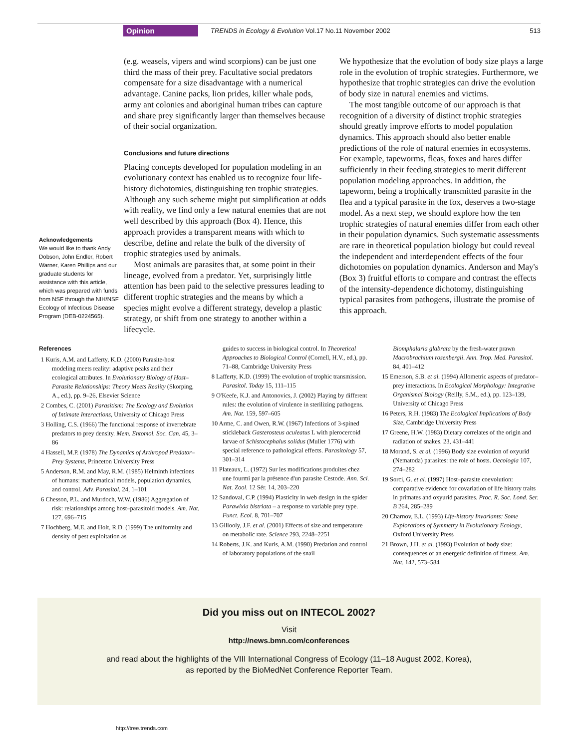Opinion TRENDS in Ecology & Evolution Vol.17 No.11 November 2002 513
Acknowledgements
We would like to thank Andy Dobson, John Endler, Robert Warner, Karen Phillips and our graduate students for assistance with this article, which was prepared with funds from NSF through the NIH/NSF Ecology of Infectious Disease Program (DEB-0224565).
(e.g. weasels, vipers and wind scorpions) can be just one third the mass of their prey. Facultative social predators compensate for a size disadvantage with a numerical advantage. Canine packs, lion prides, killer whale pods, army ant colonies and aboriginal human tribes can capture and share prey significantly larger than themselves because of their social organization.
Conclusions and future directions
Placing concepts developed for population modeling in an evolutionary context has enabled us to recognize four life-history dichotomies, distinguishing ten trophic strategies. Although any such scheme might put simplification at odds with reality, we find only a few natural enemies that are not well described by this approach (Box 4). Hence, this approach provides a transparent means with which to describe, define and relate the bulk of the diversity of trophic strategies used by animals.
Most animals are parasites that, at some point in their lineage, evolved from a predator. Yet, surprisingly little attention has been paid to the selective pressures leading to different trophic strategies and the means by which a species might evolve a different strategy, develop a plastic strategy, or shift from one strategy to another within a lifecycle.
We hypothesize that the evolution of body size plays a large role in the evolution of trophic strategies. Furthermore, we hypothesize that trophic strategies can drive the evolution of body size in natural enemies and victims.
The most tangible outcome of our approach is that recognition of a diversity of distinct trophic strategies should greatly improve efforts to model population dynamics. This approach should also better enable predictions of the role of natural enemies in ecosystems. For example, tapeworms, fleas, foxes and hares differ sufficiently in their feeding strategies to merit different population modeling approaches. In addition, the tapeworm, being a trophically transmitted parasite in the flea and a typical parasite in the fox, deserves a two-stage model. As a next step, we should explore how the ten trophic strategies of natural enemies differ from each other in their population dynamics. Such systematic assessments are rare in theoretical population biology but could reveal the independent and interdependent effects of the four dichotomies on population dynamics. Anderson and May's (Box 3) fruitful efforts to compare and contrast the effects of the intensity-dependence dichotomy, distinguishing typical parasites from pathogens, illustrate the promise of this approach.
References
1 Kuris, A.M. and Lafferty, K.D. (2000) Parasite-host modeling meets reality: adaptive peaks and their ecological attributes. In Evolutionary Biology of Host–Parasite Relationships: Theory Meets Reality (Skorping, A., ed.), pp. 9–26, Elsevier Science
2 Combes, C. (2001) Parasitism: The Ecology and Evolution of Intimate Interactions, University of Chicago Press
3 Holling, C.S. (1966) The functional response of invertebrate predators to prey density. Mem. Entomol. Soc. Can. 45, 3–86
4 Hassell, M.P. (1978) The Dynamics of Arthropod Predator–Prey Systems, Princeton University Press
5 Anderson, R.M. and May, R.M. (1985) Helminth infections of humans: mathematical models, population dynamics, and control. Adv. Parasitol. 24, 1–101
6 Chesson, P.L. and Murdoch, W.W. (1986) Aggregation of risk: relationships among host–parasitoid models. Am. Nat. 127, 696–715
7 Hochberg, M.E. and Holt, R.D. (1999) The uniformity and density of pest exploitation as
guides to success in biological control. In Theoretical Approaches to Biological Control (Cornell, H.V., ed.), pp. 71–88, Cambridge University Press
8 Lafferty, K.D. (1999) The evolution of trophic transmission. Parasitol. Today 15, 111–115
9 O'Keefe, K.J. and Antonovics, J. (2002) Playing by different rules: the evolution of virulence in sterilizing pathogens. Am. Nat. 159, 597–605
10 Arme, C. and Owen, R.W. (1967) Infections of 3-spined stickleback Gasterosteus aculeatus L with plerocercoid larvae of Schistocephalus solidus (Muller 1776) with special reference to pathological effects. Parasitology 57, 301–314
11 Plateaux, L. (1972) Sur les modifications produites chez une fourmi par la présence d'un parasite Cestode. Ann. Sci. Nat. Zool. 12 Sér. 14, 203–220
12 Sandoval, C.P. (1994) Plasticity in web design in the spider Parawixia bistriata – a response to variable prey type. Funct. Ecol. 8, 701–707
13 Gillooly, J.F. et al. (2001) Effects of size and temperature on metabolic rate. Science 293, 2248–2251
14 Roberts, J.K. and Kuris, A.M. (1990) Predation and control of laboratory populations of the snail
Biomphalaria glabrata by the fresh-water prawn Macrobrachium rosenbergii. Ann. Trop. Med. Parasitol. 84, 401–412
15 Emerson, S.B. et al. (1994) Allometric aspects of predator–prey interactions. In Ecological Morphology: Integrative Organismal Biology (Reilly, S.M., ed.), pp. 123–139, University of Chicago Press
16 Peters, R.H. (1983) The Ecological Implications of Body Size, Cambridge University Press
17 Greene, H.W. (1983) Dietary correlates of the origin and radiation of snakes. 23, 431–441
18 Morand, S. et al. (1996) Body size evolution of oxyurid (Nematoda) parasites: the role of hosts. Oecologia 107, 274–282
19 Sorci, G. et al. (1997) Host–parasite coevolution: comparative evidence for covariation of life history traits in primates and oxyurid parasites. Proc. R. Soc. Lond. Ser. B 264, 285–289
20 Charnov, E.L. (1993) Life-history Invariants: Some Explorations of Symmetry in Evolutionary Ecology, Oxford University Press
21 Brown, J.H. et al. (1993) Evolution of body size: consequences of an energetic definition of fitness. Am. Nat. 142, 573–584
Did you miss out on INTECOL 2002?
Visit
http://news.bmn.com/conferences
and read about the highlights of the VIII International Congress of Ecology (11–18 August 2002, Korea),
as reported by the BioMedNet Conference Reporter Team.
http://tree.trends.com